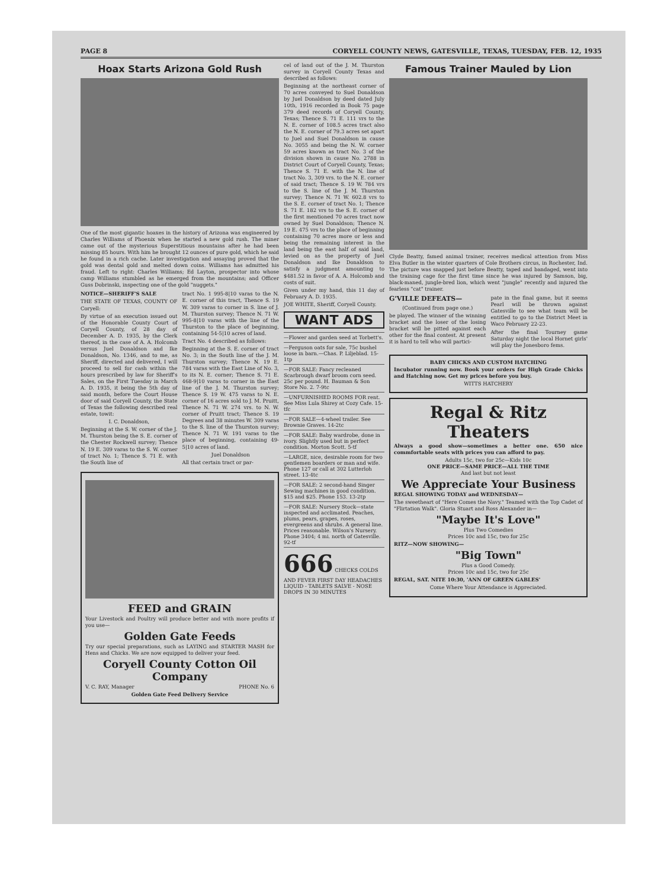PAGE 8 CORYELL COUNTY NEWS, GATESVILLE, TEXAS, TUESDAY, FEB. 12, 1935
Hoax Starts Arizona Gold Rush
One of the most gigantic hoaxes in the history of Arizona was engineered by Charles Williams of Phoenix when he started a new gold rush. The miner came out of the mysterious Superstitious mountains after he had been missing 85 hours. With him he brought 12 ounces of pure gold, which he said he found in a rich cache. Later investigation and assaying proved that the gold was dental gold and melted down coins. Williams has admitted his fraud. Left to right: Charles Williams; Ed Layton, prospector into whose camp Williams stumbled as he emerged from the mountains; and Officer Guss Dobrinski, inspecting one of the gold "nuggets."
NOTICE—SHERIFF'S SALE
THE STATE OF TEXAS, COUNTY OF Coryell:
By virtue of an execution issued out of the Honorable County Court of Coryell County, of 28 day of December A. D. 1935, by the Clerk thereof, in the case of A. A. Holcomb versus Juel Donaldson and Ike Donaldson, No. 1346, and to me, as Sheriff, directed and delivered, I will proceed to sell for cash within the hours prescribed by law for Sheriff's Sales, on the First Tuesday in March A. D. 1935, it being the 5th day of said month, before the Court House door of said Coryell County, the State of Texas the following described real estate, towit:
I. C. Donaldson,
Beginning at the S. W. corner of the J. M. Thurston being the S. E. corner of the Chester Rockwell survey; Thence N. 19 E. 309 varas to the S. W. corner of tract No. 1; Thence S. 71 E. with the South line of
tract No. 1 995-8|10 varas to the N. E. corner of this tract, Thence S. 19 W. 309 varas to corner in S. line of J. M. Thurston survey; Thence N. 71 W. 995-8|10 varas with the line of the Thurston to the place of beginning, containing 54-5|10 acres of land.
Tract No. 4 described as follows:
Beginning at the S. E. corner of tract No. 3; in the South line of the J. M. Thurston survey; Thence N. 19 E. 784 varas with the East Line of No. 3, to its N. E. corner; Thence S. 71 E. 468-9|10 varas to corner in the East line of the J. M. Thurston survey; Thence S. 19 W. 475 varas to N. E. corner of 16 acres sold to J. M. Pruitt, Thence N. 71 W. 274 vrs. to N. W. corner of Pruitt tract; Thence S. 19 Degrees and 38 minutes W. 309 varas to the S. line of the Thurston survey; Thence N. 71 W. 191 varas to the place of beginning, containing 49-5|10 acres of land.
Juel Donaldson
All that certain tract or par-
FEED and GRAIN
Your Livestock and Poultry will produce better and with more profits if you use—
Golden Gate Feeds
Try our special preparations, such as LAYING and STARTER MASH for Hens and Chicks. We are now equipped to deliver your feed.
Coryell County Cotton Oil Company
V. C. RAY, Manager PHONE No. 6
Golden Gate Feed Delivery Service
cel of land out of the J. M. Thurston survey in Coryell County Texas and described as follows:
Beginning at the northeast corner of 70 acres conveyed to Suel Donaldson by Juel Donaldson by deed dated July 10th, 1916 recorded in Book 75 page 379 deed records of Coryell County, Texas; Thence S. 71 E. 111 vrs to the N. E. corner of 108.5 acres tract also the N. E. corner of 79.3 acres set apart to Juel and Suel Donaldson in cause No. 3055 and being the N. W. corner 59 acres known as tract No. 3 of the division shown in cause No. 2788 in District Court of Coryell County, Texas; Thence S. 71 E. with the N. line of tract No. 3, 309 vrs. to the N. E. corner of said tract; Thence S. 19 W. 784 vrs to the S. line of the J. M. Thurston survey; Thence N. 71 W. 602.8 vrs to the S. E. corner of tract No. 1; Thence S. 71 E. 182 vrs to the S. E. corner of the first mentioned 70 acres tract now owned by Suel Donaldson; Thence N. 19 E. 475 vrs to the place of beginning containing 70 acres more or less and being the remaining interest in the land being the east half of said land, levied on as the property of Juel Donaldson and Ike Donaldson to satisfy a judgment amounting to $481.52 in favor of A. A. Holcomb and costs of suit.
Given under my hand, this 11 day of February A. D. 1935.
JOE WHITE, Sheriff, Coryell County.
WANT ADS
—Flower and garden seed at Torbett's.
—Ferguson oats for sale, 75c bushel loose in barn.—Chas. P. Liljeblad. 15-1tp
—FOR SALE: Fancy recleaned Scarbrough dwarf broom corn seed. 25c per pound. H. Bauman & Son Store No. 2. 7-9tc
—UNFURNISHED ROOMS FOR rent. See Miss Lula Shirey at Cozy Cafe. 15-tfc
—FOR SALE—4-wheel trailer. See Brownie Graves. 14-2tc
—FOR SALE: Baby wardrobe, done in ivory. Slightly used but in perfect condition. Morton Scott. 5-tf
—LARGE, nice, desirable room for two gentlemen boarders or man and wife. Phone 127 or call at 302 Lutterloh street. 13-4tc
—FOR SALE: 2 second-hand Singer Sewing machines in good condition. $15 and $25. Phone 153. 13-2tp
—FOR SALE: Nursery Stock—state inspected and acclimated. Peaches, plums, pears, grapes, roses, evergreens and shrubs. A general line. Prices reasonable. Wilson's Nursery. Phone 3404; 4 mi. north of Gatesville. 92-tf
666 CHECKS COLDS AND FEVER FIRST DAY HEADACHES
LIQUID - TABLETS SALVE - NOSE DROPS IN 30 MINUTES
Famous Trainer Mauled by Lion
Clyde Beatty, famed animal trainer, receives medical attention from Miss Elva Butler in the winter quarters of Cole Brothers circus, in Rochester, Ind. The picture was snapped just before Beatty, taped and bandaged, went into the training cage for the first time since he was injured by Samson, big, black-maned, jungle-bred lion, which went "jungle" recently and injured the fearless "cat" trainer.
G'VILLE DEFEATS—
(Continued from page one.)
be played. The winner of the winning bracket and the loser of the losing bracket will be pitted against each other for the final contest. At present it is hard to tell who will partici-
pate in the final game, but it seems Pearl will be thrown against Gatesville to see what team will be entitled to go to the District Meet in Waco February 22-23.
After the final Tourney game Saturday night the local Hornet girls' will play the Jonesboro fems.
BABY CHICKS AND CUSTOM HATCHING
Incubator running now. Book your orders for High Grade Chicks and Hatching now. Get my prices before you buy.
WITTS HATCHERY
Regal & Ritz Theaters
Always a good show—sometimes a better one. 650 nice commfortable seats with prices you can afford to pay.
Adults 15c, two for 25c—Kids 10c
ONE PRICE—SAME PRICE—ALL THE TIME
And last but not least
We Appreciate Your Business
REGAL SHOWING TODAY and WEDNESDAY—
The sweetheart of "Here Comes the Navy." Teamed with the Top Cadet of "Flirtation Walk". Gloria Stuart and Ross Alexander in—
"Maybe It's Love"
Plus Two Comedies
Prices 10c and 15c, two for 25c
RITZ—NOW SHOWING—
"Big Town"
Plus a Good Comedy.
Prices 10c and 15c, two for 25c
REGAL, SAT. NITE 10:30, 'ANN OF GREEN GABLES'
Come Where Your Attendance is Appreciated.